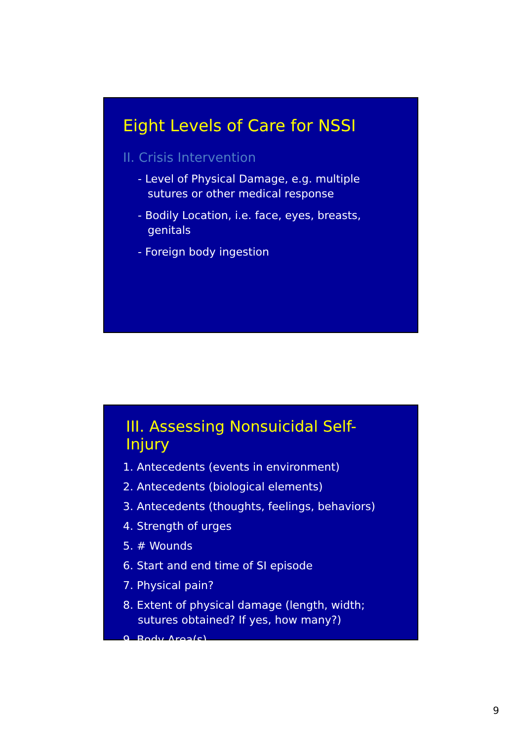Eight Levels of Care for NSSI
II. Crisis Intervention
- Level of Physical Damage, e.g. multiple sutures or other medical response
- Bodily Location, i.e. face, eyes, breasts, genitals
- Foreign body ingestion
III. Assessing Nonsuicidal Self-Injury
1. Antecedents (events in environment)
2. Antecedents (biological elements)
3. Antecedents (thoughts, feelings, behaviors)
4. Strength of urges
5. # Wounds
6. Start and end time of SI episode
7. Physical pain?
8. Extent of physical damage (length, width; sutures obtained? If yes, how many?)
9. Body Area(s)
9